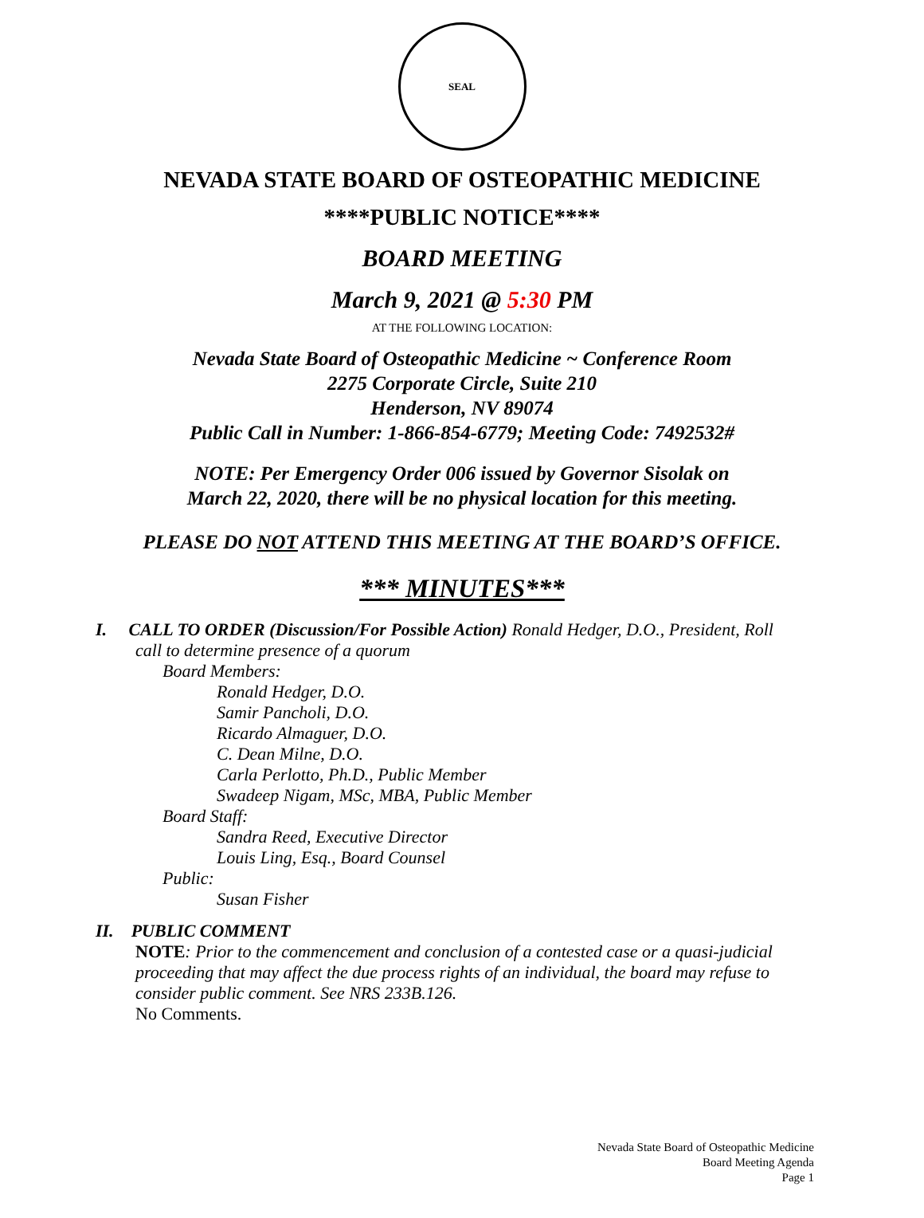SEAL
NEVADA STATE BOARD OF OSTEOPATHIC MEDICINE
****PUBLIC NOTICE****
BOARD MEETING
March 9, 2021 @ 5:30 PM
AT THE FOLLOWING LOCATION:
Nevada State Board of Osteopathic Medicine ~ Conference Room
2275 Corporate Circle, Suite 210
Henderson, NV 89074
Public Call in Number: 1-866-854-6779; Meeting Code: 7492532#
NOTE: Per Emergency Order 006 issued by Governor Sisolak on
March 22, 2020, there will be no physical location for this meeting.
PLEASE DO NOT ATTEND THIS MEETING AT THE BOARD’S OFFICE.
*** MINUTES***
I. CALL TO ORDER (Discussion/For Possible Action) Ronald Hedger, D.O., President, Roll
call to determine presence of a quorum
Board Members:
Ronald Hedger, D.O.
Samir Pancholi, D.O.
Ricardo Almaguer, D.O.
C. Dean Milne, D.O.
Carla Perlotto, Ph.D., Public Member
Swadeep Nigam, MSc, MBA, Public Member
Board Staff:
Sandra Reed, Executive Director
Louis Ling, Esq., Board Counsel
Public:
Susan Fisher
II. PUBLIC COMMENT
NOTE: Prior to the commencement and conclusion of a contested case or a quasi-judicial proceeding that may affect the due process rights of an individual, the board may refuse to consider public comment. See NRS 233B.126.
No Comments.
Nevada State Board of Osteopathic Medicine
Board Meeting Agenda
Page 1